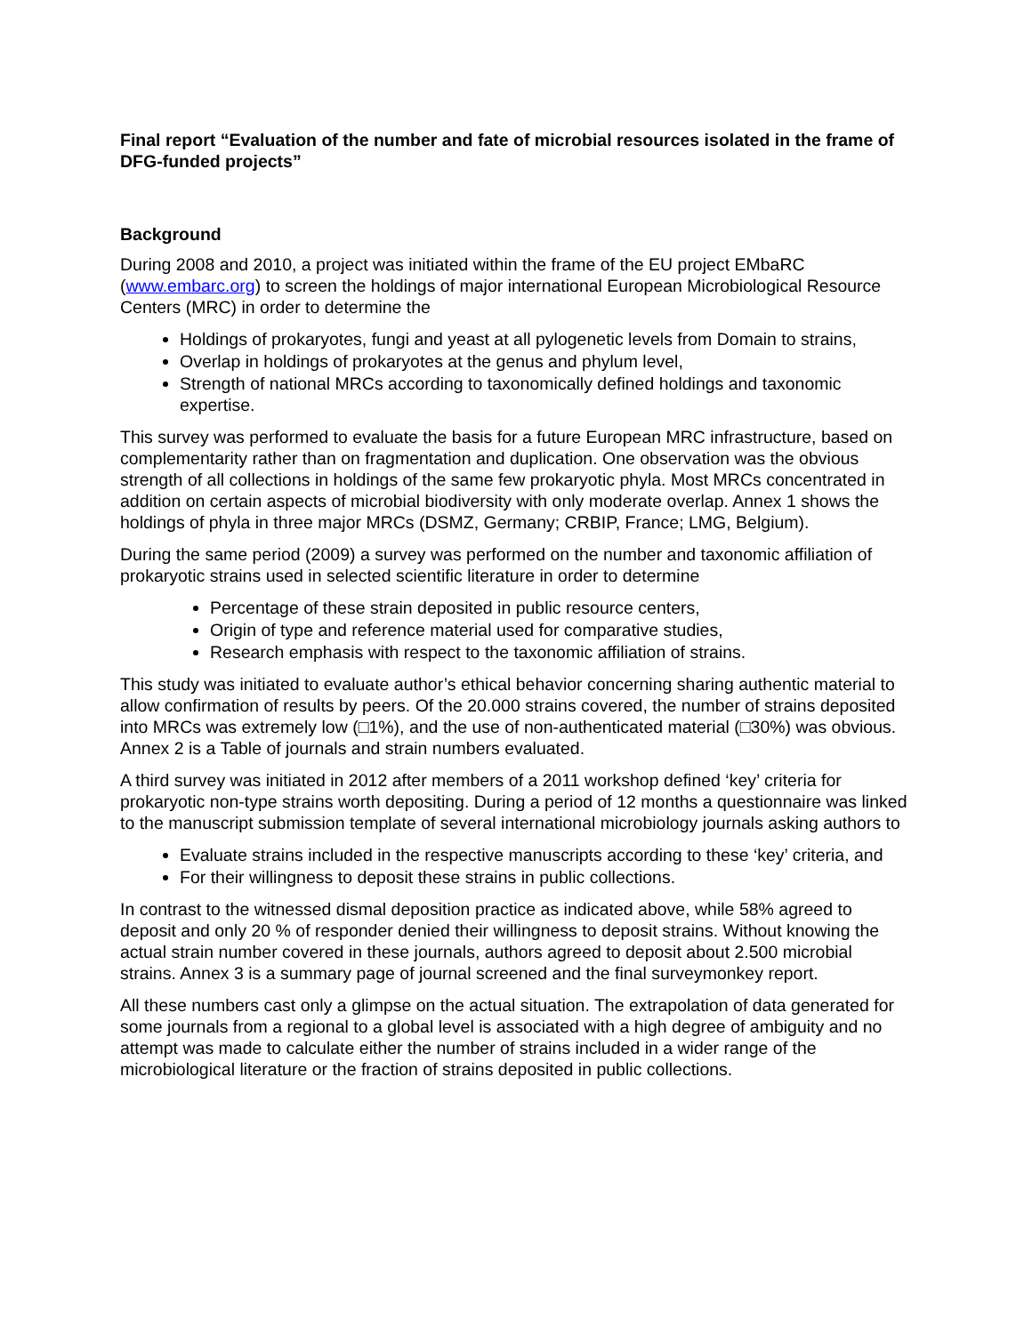Final report “Evaluation of the number and fate of microbial resources isolated in the frame of DFG-funded projects”
Background
During 2008 and 2010, a project was initiated within the frame of the EU project EMbaRC (www.embarc.org) to screen the holdings of major international European Microbiological Resource Centers (MRC) in order to determine the
Holdings of prokaryotes, fungi and yeast at all pylogenetic levels from Domain to strains,
Overlap in holdings of prokaryotes at the genus and phylum level,
Strength of national MRCs according to taxonomically defined holdings and taxonomic expertise.
This survey was performed to evaluate the basis for a future European MRC infrastructure, based on complementarity rather than on fragmentation and duplication. One observation was the obvious strength of all collections in holdings of the same few prokaryotic phyla. Most MRCs concentrated in addition on certain aspects of microbial biodiversity with only moderate overlap. Annex 1 shows the holdings of phyla in three major MRCs (DSMZ, Germany; CRBIP, France; LMG, Belgium).
During the same period (2009) a survey was performed on the number and taxonomic affiliation of prokaryotic strains used in selected scientific literature in order to determine
Percentage of these strain deposited in public resource centers,
Origin of type and reference material used for comparative studies,
Research emphasis with respect to the taxonomic affiliation of strains.
This study was initiated to evaluate author’s ethical behavior concerning sharing authentic material to allow confirmation of results by peers. Of the 20.000 strains covered, the number of strains deposited into MRCs was extremely low (□1%), and the use of non-authenticated material (□30%) was obvious. Annex 2 is a Table of journals and strain numbers evaluated.
A third survey was initiated in 2012 after members of a 2011 workshop defined ‘key’ criteria for prokaryotic non-type strains worth depositing. During a period of 12 months a questionnaire was linked to the manuscript submission template of several international microbiology journals asking authors to
Evaluate strains included in the respective manuscripts according to these ‘key’ criteria, and
For their willingness to deposit these strains in public collections.
In contrast to the witnessed dismal deposition practice as indicated above, while 58% agreed to deposit and only 20 % of responder denied their willingness to deposit strains. Without knowing the actual strain number covered in these journals, authors agreed to deposit about 2.500 microbial strains. Annex 3 is a summary page of journal screened and the final surveymonkey report.
All these numbers cast only a glimpse on the actual situation. The extrapolation of data generated for some journals from a regional to a global level is associated with a high degree of ambiguity and no attempt was made to calculate either the number of strains included in a wider range of the microbiological literature or the fraction of strains deposited in public collections.